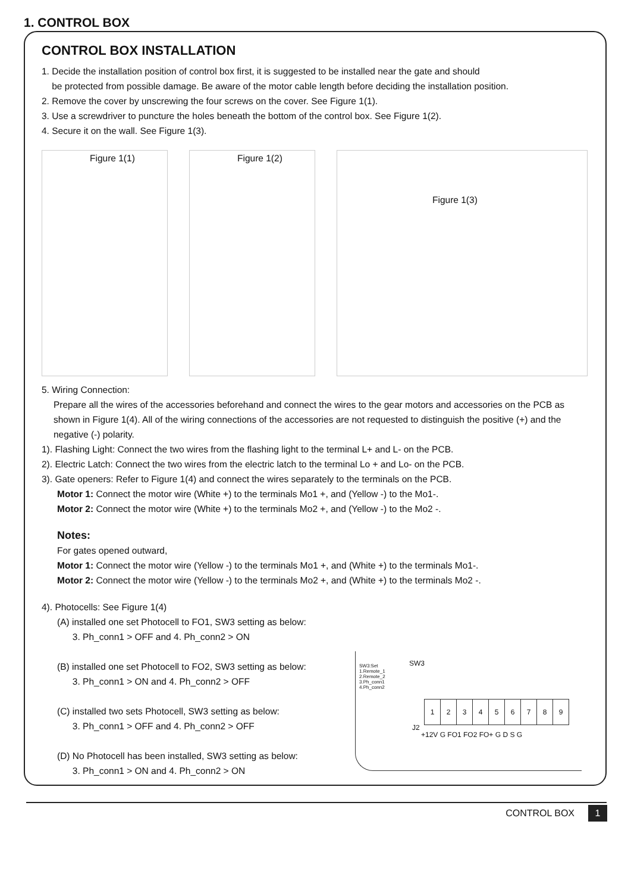1. CONTROL BOX
CONTROL BOX INSTALLATION
1. Decide the installation position of control box first, it is suggested to be installed near the gate and should
be protected from possible damage. Be aware of the motor cable length before deciding the installation position.
2. Remove the cover by unscrewing the four screws on the cover. See Figure 1(1).
3. Use a screwdriver to puncture the holes beneath the bottom of the control box. See Figure 1(2).
4. Secure it on the wall. See Figure 1(3).
Figure 1(1)
Figure 1(2)
Figure 1(3)
5. Wiring Connection:
Prepare all the wires of the accessories beforehand and connect the wires to the gear motors and accessories on the PCB as shown in Figure 1(4). All of the wiring connections of the accessories are not requested to distinguish the positive (+) and the negative (-) polarity.
1). Flashing Light: Connect the two wires from the flashing light to the terminal L+ and L- on the PCB.
2). Electric Latch: Connect the two wires from the electric latch to the terminal Lo + and Lo- on the PCB.
3). Gate openers: Refer to Figure 1(4) and connect the wires separately to the terminals on the PCB.
Motor 1: Connect the motor wire (White +) to the terminals Mo1 +, and (Yellow -) to the Mo1-.
Motor 2: Connect the motor wire (White +) to the terminals Mo2 +, and (Yellow -) to the Mo2 -.
Notes:
For gates opened outward,
Motor 1: Connect the motor wire (Yellow -) to the terminals Mo1 +, and (White +) to the terminals Mo1-.
Motor 2: Connect the motor wire (Yellow -) to the terminals Mo2 +, and (White +) to the terminals Mo2 -.
4). Photocells: See Figure 1(4)
(A) installed one set Photocell to FO1, SW3 setting as below:
3. Ph_conn1 > OFF and 4. Ph_conn2 > ON
(B) installed one set Photocell to FO2, SW3 setting as below:
3. Ph_conn1 > ON and 4. Ph_conn2 > OFF
(C) installed two sets Photocell, SW3 setting as below:
3. Ph_conn1 > OFF and 4. Ph_conn2 > OFF
(D) No Photocell has been installed, SW3 setting as below:
3. Ph_conn1 > ON and 4. Ph_conn2 > ON
SW3:Set
1.Remote_1
2.Remote_2
3.Ph_conn1
4.Ph_conn2
SW3
| 1 | 2 | 3 | 4 | 5 | 6 | 7 | 8 | 9 |
+12V G FO1 FO2 FO+ G D S G
J2
CONTROL BOX 1